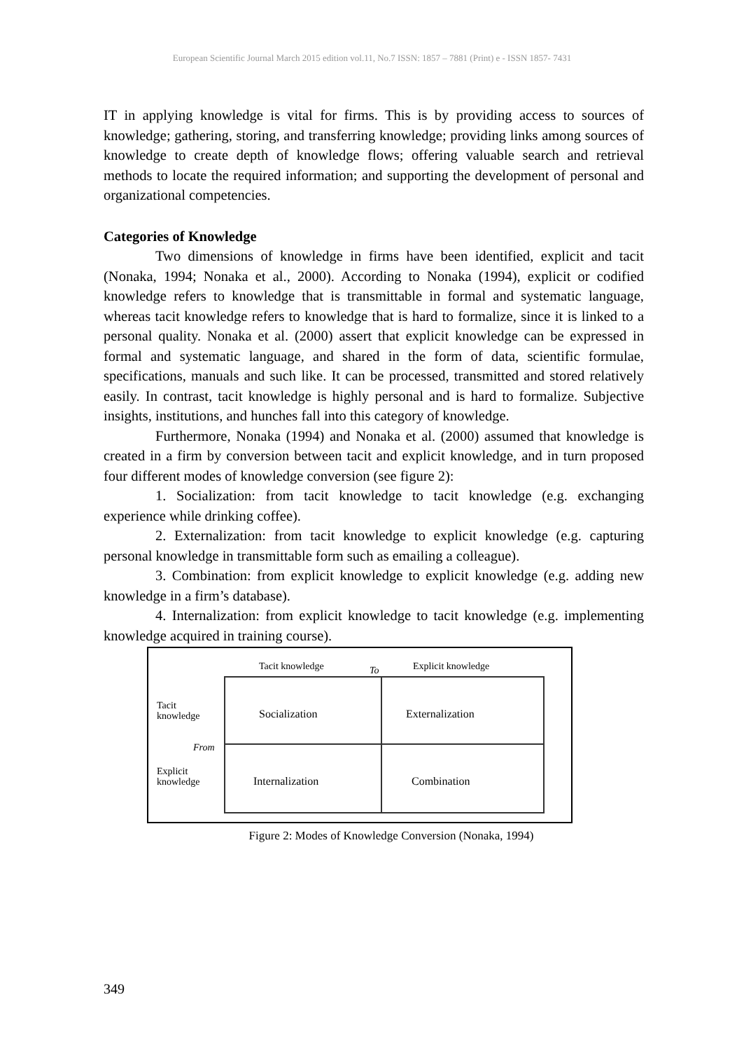European Scientific Journal March 2015 edition vol.11, No.7 ISSN: 1857 – 7881 (Print) e - ISSN 1857- 7431
IT in applying knowledge is vital for firms. This is by providing access to sources of knowledge; gathering, storing, and transferring knowledge; providing links among sources of knowledge to create depth of knowledge flows; offering valuable search and retrieval methods to locate the required information; and supporting the development of personal and organizational competencies.
Categories of Knowledge
Two dimensions of knowledge in firms have been identified, explicit and tacit (Nonaka, 1994; Nonaka et al., 2000). According to Nonaka (1994), explicit or codified knowledge refers to knowledge that is transmittable in formal and systematic language, whereas tacit knowledge refers to knowledge that is hard to formalize, since it is linked to a personal quality. Nonaka et al. (2000) assert that explicit knowledge can be expressed in formal and systematic language, and shared in the form of data, scientific formulae, specifications, manuals and such like. It can be processed, transmitted and stored relatively easily. In contrast, tacit knowledge is highly personal and is hard to formalize. Subjective insights, institutions, and hunches fall into this category of knowledge.
Furthermore, Nonaka (1994) and Nonaka et al. (2000) assumed that knowledge is created in a firm by conversion between tacit and explicit knowledge, and in turn proposed four different modes of knowledge conversion (see figure 2):
1. Socialization: from tacit knowledge to tacit knowledge (e.g. exchanging experience while drinking coffee).
2. Externalization: from tacit knowledge to explicit knowledge (e.g. capturing personal knowledge in transmittable form such as emailing a colleague).
3. Combination: from explicit knowledge to explicit knowledge (e.g. adding new knowledge in a firm’s database).
4. Internalization: from explicit knowledge to tacit knowledge (e.g. implementing knowledge acquired in training course).
Tacit knowledge To Explicit knowledge
Tacit
knowledge
Socialization Externalization
From
Explicit
knowledge
Internalization Combination
Figure 2: Modes of Knowledge Conversion (Nonaka, 1994)
349